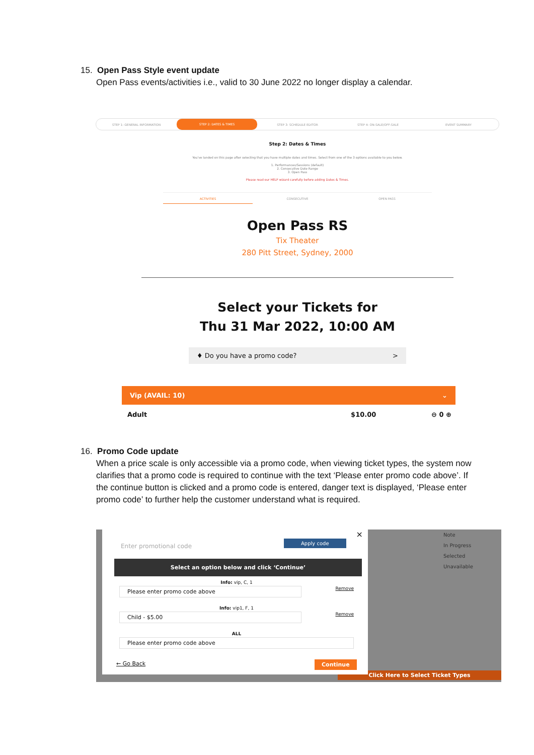15. Open Pass Style event update
Open Pass events/activities i.e., valid to 30 June 2022 no longer display a calendar.
STEP 1: GENERAL INFORMATION
STEP 2: DATES & TIMES
STEP 3: SCHEDULE EDITOR STEP 4: ON-SALE/OFF-SALE EVENT SUMMARY
Step 2: Dates & Times
You've landed on this page after selecting that you have multiple dates and times. Select from one of the 3 options available to you below.
1. Performances/Sessions (default)
2. Consecutive Date Range
3. Open Pass
Please read our HELP wizard carefully before adding Dates & Times.
ACTIVITIES CONSECUTIVE OPEN PASS
Open Pass RS
Tix Theater
280 Pitt Street, Sydney, 2000
Select your Tickets for
Thu 31 Mar 2022, 10:00 AM
♦ Do you have a promo code? >
Vip (AVAIL: 10) ⌄
Adult $10.00 ⊖ 0 ⊕
16. Promo Code update
When a price scale is only accessible via a promo code, when viewing ticket types, the system now clarifies that a promo code is required to continue with the text ‘Please enter promo code above’. If the continue button is clicked and a promo code is entered, danger text is displayed, ‘Please enter promo code’ to further help the customer understand what is required.
Note
In Progress
Selected
Unavailable
Click Here to Select Ticket Types
×
Enter promotional code
Apply code
Select an option below and click ‘Continue’
Info: vip, C, 1
Please enter promo code above
Remove
Info: vip1, F, 1
Child - $5.00
Remove
ALL
Please enter promo code above
← Go Back Continue